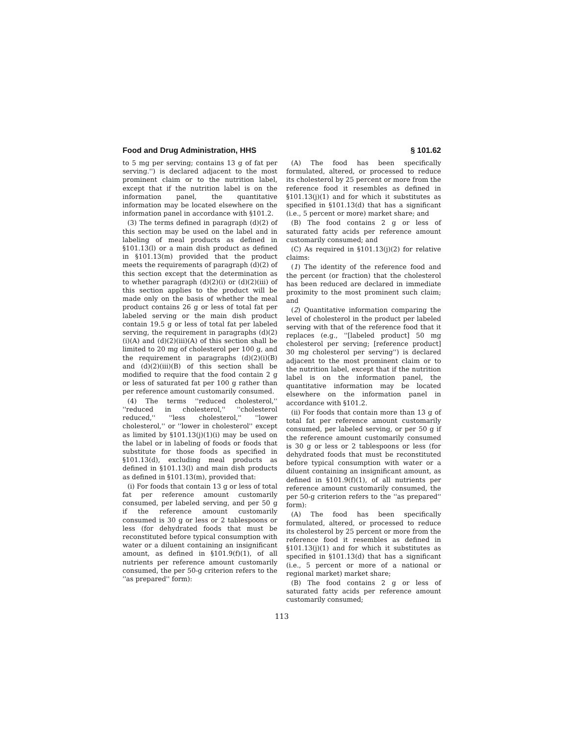Food and Drug Administration, HHS § 101.62
to 5 mg per serving; contains 13 g of fat per serving.'') is declared adjacent to the most prominent claim or to the nutrition label, except that if the nutrition label is on the information panel, the quantitative information may be located elsewhere on the information panel in accordance with §101.2.
(3) The terms defined in paragraph (d)(2) of this section may be used on the label and in labeling of meal products as defined in §101.13(l) or a main dish product as defined in §101.13(m) provided that the product meets the requirements of paragraph (d)(2) of this section except that the determination as to whether paragraph (d)(2)(i) or (d)(2)(iii) of this section applies to the product will be made only on the basis of whether the meal product contains 26 g or less of total fat per labeled serving or the main dish product contain 19.5 g or less of total fat per labeled serving, the requirement in paragraphs (d)(2)(i)(A) and (d)(2)(iii)(A) of this section shall be limited to 20 mg of cholesterol per 100 g, and the requirement in paragraphs (d)(2)(i)(B) and (d)(2)(iii)(B) of this section shall be modified to require that the food contain 2 g or less of saturated fat per 100 g rather than per reference amount customarily consumed.
(4) The terms ''reduced cholesterol,'' ''reduced in cholesterol,'' ''cholesterol reduced,'' ''less cholesterol,'' ''lower cholesterol,'' or ''lower in cholesterol'' except as limited by §101.13(j)(1)(i) may be used on the label or in labeling of foods or foods that substitute for those foods as specified in §101.13(d), excluding meal products as defined in §101.13(l) and main dish products as defined in §101.13(m), provided that:
(i) For foods that contain 13 g or less of total fat per reference amount customarily consumed, per labeled serving, and per 50 g if the reference amount customarily consumed is 30 g or less or 2 tablespoons or less (for dehydrated foods that must be reconstituted before typical consumption with water or a diluent containing an insignificant amount, as defined in §101.9(f)(1), of all nutrients per reference amount customarily consumed, the per 50-g criterion refers to the ''as prepared'' form):
(A) The food has been specifically formulated, altered, or processed to reduce its cholesterol by 25 percent or more from the reference food it resembles as defined in §101.13(j)(1) and for which it substitutes as specified in §101.13(d) that has a significant (i.e., 5 percent or more) market share; and
(B) The food contains 2 g or less of saturated fatty acids per reference amount customarily consumed; and
(C) As required in §101.13(j)(2) for relative claims:
(1) The identity of the reference food and the percent (or fraction) that the cholesterol has been reduced are declared in immediate proximity to the most prominent such claim; and
(2) Quantitative information comparing the level of cholesterol in the product per labeled serving with that of the reference food that it replaces (e.g., ''[labeled product] 50 mg cholesterol per serving; [reference product] 30 mg cholesterol per serving'') is declared adjacent to the most prominent claim or to the nutrition label, except that if the nutrition label is on the information panel, the quantitative information may be located elsewhere on the information panel in accordance with §101.2.
(ii) For foods that contain more than 13 g of total fat per reference amount customarily consumed, per labeled serving, or per 50 g if the reference amount customarily consumed is 30 g or less or 2 tablespoons or less (for dehydrated foods that must be reconstituted before typical consumption with water or a diluent containing an insignificant amount, as defined in §101.9(f)(1), of all nutrients per reference amount customarily consumed, the per 50-g criterion refers to the ''as prepared'' form):
(A) The food has been specifically formulated, altered, or processed to reduce its cholesterol by 25 percent or more from the reference food it resembles as defined in §101.13(j)(1) and for which it substitutes as specified in §101.13(d) that has a significant (i.e., 5 percent or more of a national or regional market) market share;
(B) The food contains 2 g or less of saturated fatty acids per reference amount customarily consumed;
113